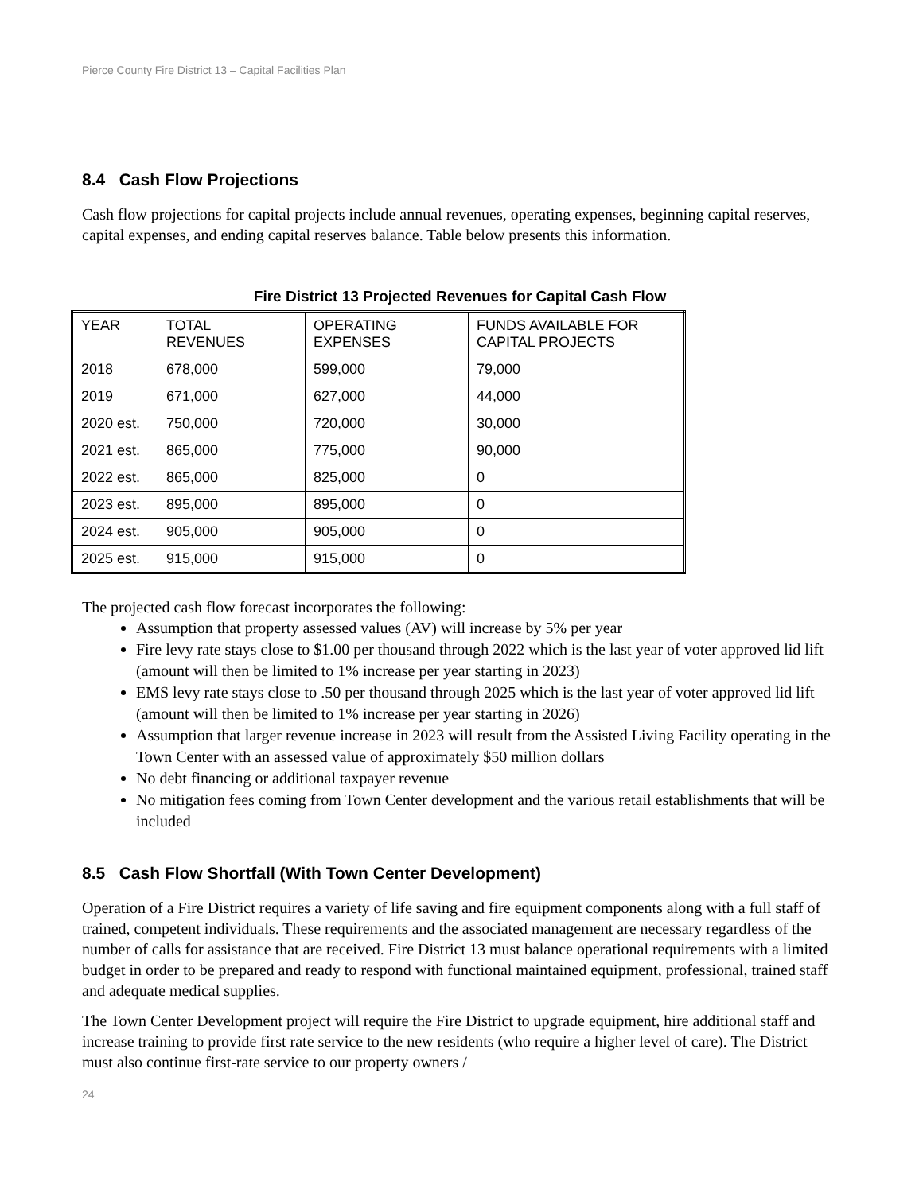Pierce County Fire District 13 – Capital Facilities Plan
8.4 Cash Flow Projections
Cash flow projections for capital projects include annual revenues, operating expenses, beginning capital reserves, capital expenses, and ending capital reserves balance. Table below presents this information.
Fire District 13 Projected Revenues for Capital Cash Flow
| YEAR | TOTAL REVENUES | OPERATING EXPENSES | FUNDS AVAILABLE FOR CAPITAL PROJECTS |
| --- | --- | --- | --- |
| 2018 | 678,000 | 599,000 | 79,000 |
| 2019 | 671,000 | 627,000 | 44,000 |
| 2020 est. | 750,000 | 720,000 | 30,000 |
| 2021 est. | 865,000 | 775,000 | 90,000 |
| 2022 est. | 865,000 | 825,000 | 0 |
| 2023 est. | 895,000 | 895,000 | 0 |
| 2024 est. | 905,000 | 905,000 | 0 |
| 2025 est. | 915,000 | 915,000 | 0 |
The projected cash flow forecast incorporates the following:
Assumption that property assessed values (AV) will increase by 5% per year
Fire levy rate stays close to $1.00 per thousand through 2022 which is the last year of voter approved lid lift (amount will then be limited to 1% increase per year starting in 2023)
EMS levy rate stays close to .50 per thousand through 2025 which is the last year of voter approved lid lift (amount will then be limited to 1% increase per year starting in 2026)
Assumption that larger revenue increase in 2023 will result from the Assisted Living Facility operating in the Town Center with an assessed value of approximately $50 million dollars
No debt financing or additional taxpayer revenue
No mitigation fees coming from Town Center development and the various retail establishments that will be included
8.5 Cash Flow Shortfall (With Town Center Development)
Operation of a Fire District requires a variety of life saving and fire equipment components along with a full staff of trained, competent individuals. These requirements and the associated management are necessary regardless of the number of calls for assistance that are received. Fire District 13 must balance operational requirements with a limited budget in order to be prepared and ready to respond with functional maintained equipment, professional, trained staff and adequate medical supplies.
The Town Center Development project will require the Fire District to upgrade equipment, hire additional staff and increase training to provide first rate service to the new residents (who require a higher level of care). The District must also continue first-rate service to our property owners /
24